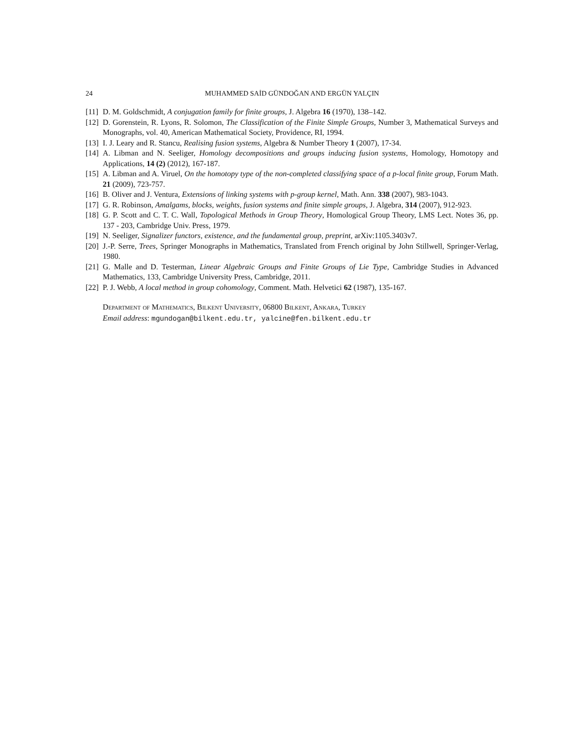24 MUHAMMED SAİD GÜNDOĞAN AND ERGÜN YALÇIN
[11] D. M. Goldschmidt, A conjugation family for finite groups, J. Algebra 16 (1970), 138–142.
[12] D. Gorenstein, R. Lyons, R. Solomon, The Classification of the Finite Simple Groups, Number 3, Mathematical Surveys and Monographs, vol. 40, American Mathematical Society, Providence, RI, 1994.
[13] I. J. Leary and R. Stancu, Realising fusion systems, Algebra & Number Theory 1 (2007), 17-34.
[14] A. Libman and N. Seeliger, Homology decompositions and groups inducing fusion systems, Homology, Homotopy and Applications, 14 (2) (2012), 167-187.
[15] A. Libman and A. Viruel, On the homotopy type of the non-completed classifying space of a p-local finite group, Forum Math. 21 (2009), 723-757.
[16] B. Oliver and J. Ventura, Extensions of linking systems with p-group kernel, Math. Ann. 338 (2007), 983-1043.
[17] G. R. Robinson, Amalgams, blocks, weights, fusion systems and finite simple groups, J. Algebra, 314 (2007), 912-923.
[18] G. P. Scott and C. T. C. Wall, Topological Methods in Group Theory, Homological Group Theory, LMS Lect. Notes 36, pp. 137 - 203, Cambridge Univ. Press, 1979.
[19] N. Seeliger, Signalizer functors, existence, and the fundamental group, preprint, arXiv:1105.3403v7.
[20] J.-P. Serre, Trees, Springer Monographs in Mathematics, Translated from French original by John Stillwell, Springer-Verlag, 1980.
[21] G. Malle and D. Testerman, Linear Algebraic Groups and Finite Groups of Lie Type, Cambridge Studies in Advanced Mathematics, 133, Cambridge University Press, Cambridge, 2011.
[22] P. J. Webb, A local method in group cohomology, Comment. Math. Helvetici 62 (1987), 135-167.
Department of Mathematics, Bilkent University, 06800 Bilkent, Ankara, Turkey
Email address: mgundogan@bilkent.edu.tr, yalcine@fen.bilkent.edu.tr